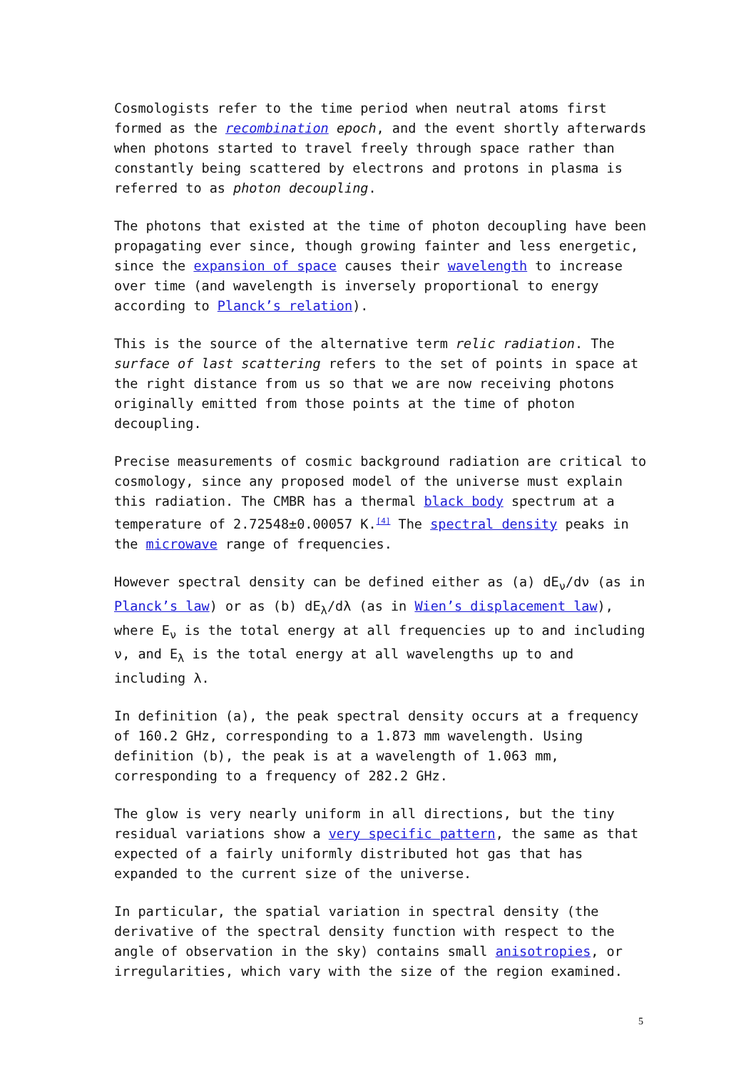Cosmologists refer to the time period when neutral atoms first formed as the recombination epoch, and the event shortly afterwards when photons started to travel freely through space rather than constantly being scattered by electrons and protons in plasma is referred to as photon decoupling.
The photons that existed at the time of photon decoupling have been propagating ever since, though growing fainter and less energetic, since the expansion of space causes their wavelength to increase over time (and wavelength is inversely proportional to energy according to Planck’s relation).
This is the source of the alternative term relic radiation. The surface of last scattering refers to the set of points in space at the right distance from us so that we are now receiving photons originally emitted from those points at the time of photon decoupling.
Precise measurements of cosmic background radiation are critical to cosmology, since any proposed model of the universe must explain this radiation. The CMBR has a thermal black body spectrum at a temperature of 2.72548±0.00057 K.<sup>[4]</sup> The spectral density peaks in the microwave range of frequencies.
However spectral density can be defined either as (a) dE<sub>ν</sub>/dν (as in Planck’s law) or as (b) dE<sub>λ</sub>/dλ (as in Wien’s displacement law), where E<sub>ν</sub> is the total energy at all frequencies up to and including ν, and E<sub>λ</sub> is the total energy at all wavelengths up to and including λ.
In definition (a), the peak spectral density occurs at a frequency of 160.2 GHz, corresponding to a 1.873 mm wavelength. Using definition (b), the peak is at a wavelength of 1.063 mm, corresponding to a frequency of 282.2 GHz.
The glow is very nearly uniform in all directions, but the tiny residual variations show a very specific pattern, the same as that expected of a fairly uniformly distributed hot gas that has expanded to the current size of the universe.
In particular, the spatial variation in spectral density (the derivative of the spectral density function with respect to the angle of observation in the sky) contains small anisotropies, or irregularities, which vary with the size of the region examined.
5